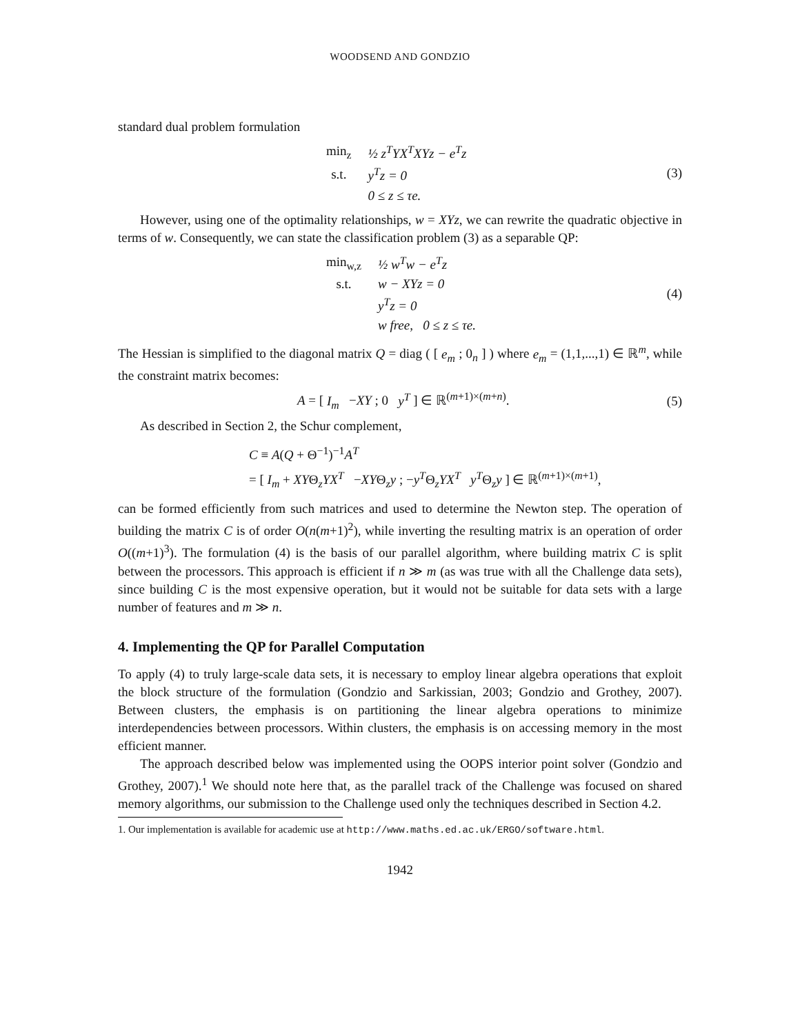WOODSEND AND GONDZIO
standard dual problem formulation
| min<sub>z</sub> | ½ z<sup>T</sup>YX<sup>T</sup>XYz − e<sup>T</sup>z |
| s.t. | y<sup>T</sup>z = 0 |
| | 0 ≤ z ≤ τe. |
(3)
However, using one of the optimality relationships, w = XYz, we can rewrite the quadratic objective in terms of w. Consequently, we can state the classification problem (3) as a separable QP:
| min<sub>w,z</sub> | ½ w<sup>T</sup>w − e<sup>T</sup>z |
| s.t. | w − XYz = 0 |
| | y<sup>T</sup>z = 0 |
| | w free, 0 ≤ z ≤ τe. |
(4)
The Hessian is simplified to the diagonal matrix Q = diag ( [ e<sub>m</sub> ; 0<sub>n</sub> ] ) where e<sub>m</sub> = (1,1,...,1) ∈ ℝ<sup>m</sup>, while the constraint matrix becomes:
A = [ I<sub>m</sub> −XY ; 0 y<sup>T</sup> ] ∈ ℝ<sup>(m+1)×(m+n)</sup>.
(5)
As described in Section 2, the Schur complement,
C ≡ A(Q + Θ<sup>−1</sup>)<sup>−1</sup>A<sup>T</sup>
= [ I<sub>m</sub> + XYΘ<sub>z</sub>YX<sup>T</sup> −XYΘ<sub>z</sub>y ; −y<sup>T</sup>Θ<sub>z</sub>YX<sup>T</sup> y<sup>T</sup>Θ<sub>z</sub>y ] ∈ ℝ<sup>(m+1)×(m+1)</sup>,
can be formed efficiently from such matrices and used to determine the Newton step. The operation of building the matrix C is of order O(n(m+1)<sup>2</sup>), while inverting the resulting matrix is an operation of order O((m+1)<sup>3</sup>). The formulation (4) is the basis of our parallel algorithm, where building matrix C is split between the processors. This approach is efficient if n ≫ m (as was true with all the Challenge data sets), since building C is the most expensive operation, but it would not be suitable for data sets with a large number of features and m ≫ n.
4. Implementing the QP for Parallel Computation
To apply (4) to truly large-scale data sets, it is necessary to employ linear algebra operations that exploit the block structure of the formulation (Gondzio and Sarkissian, 2003; Gondzio and Grothey, 2007). Between clusters, the emphasis is on partitioning the linear algebra operations to minimize interdependencies between processors. Within clusters, the emphasis is on accessing memory in the most efficient manner.
The approach described below was implemented using the OOPS interior point solver (Gondzio and Grothey, 2007).<sup>1</sup> We should note here that, as the parallel track of the Challenge was focused on shared memory algorithms, our submission to the Challenge used only the techniques described in Section 4.2.
1. Our implementation is available for academic use at http://www.maths.ed.ac.uk/ERGO/software.html.
1942